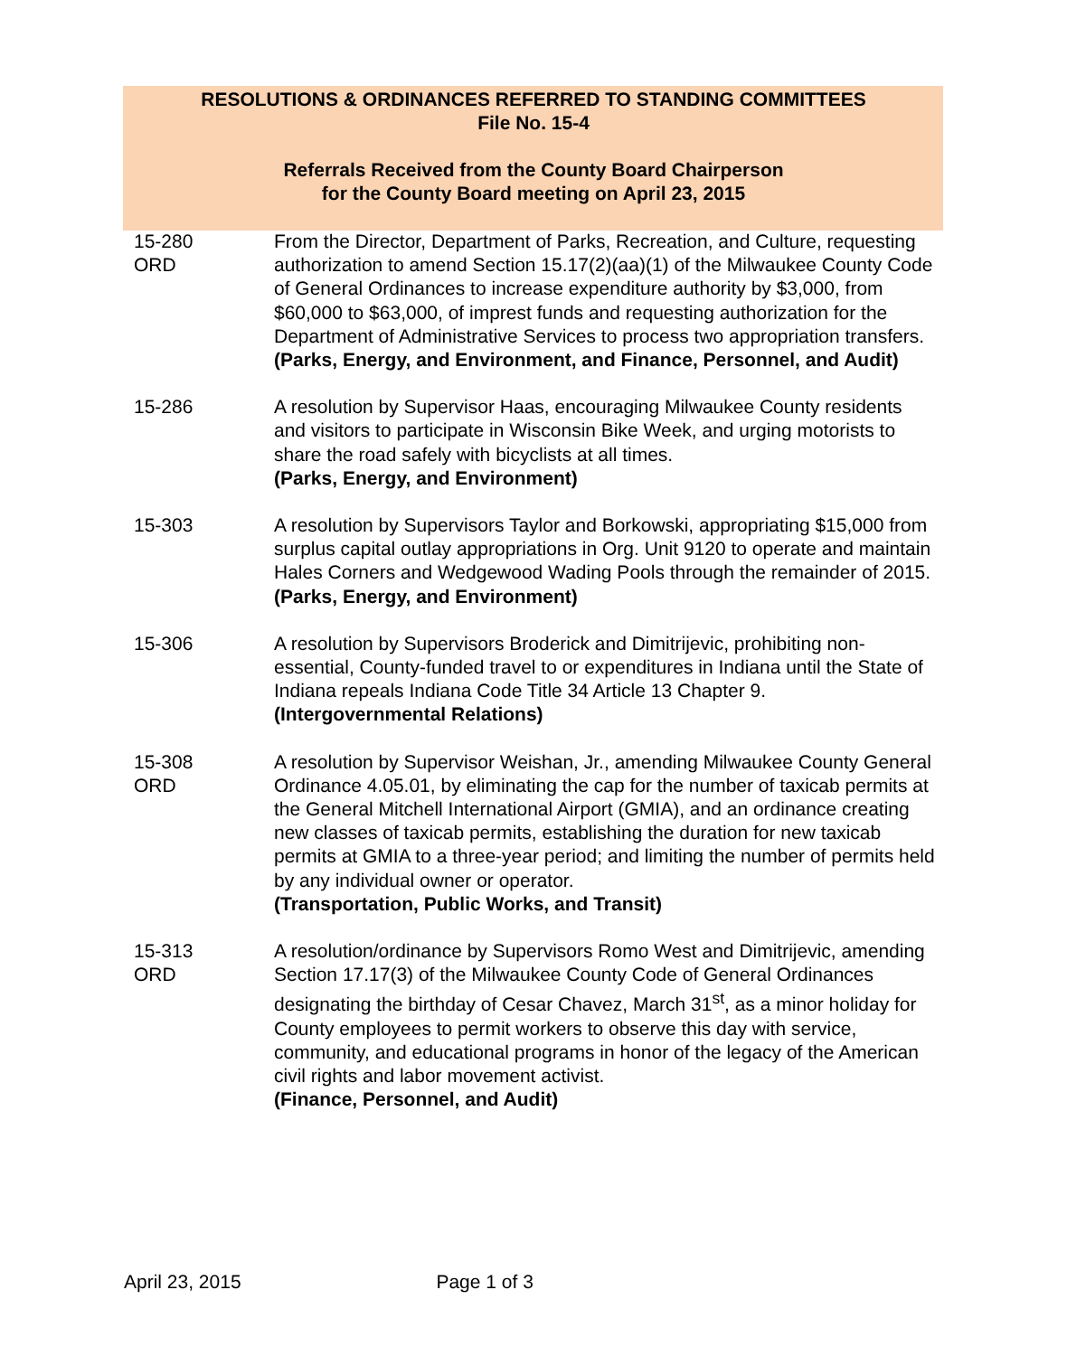RESOLUTIONS & ORDINANCES REFERRED TO STANDING COMMITTEES
File No. 15-4
Referrals Received from the County Board Chairperson
for the County Board meeting on April 23, 2015
| 15-280 ORD | From the Director, Department of Parks, Recreation, and Culture, requesting authorization to amend Section 15.17(2)(aa)(1) of the Milwaukee County Code of General Ordinances to increase expenditure authority by $3,000, from $60,000 to $63,000, of imprest funds and requesting authorization for the Department of Administrative Services to process two appropriation transfers. (Parks, Energy, and Environment, and Finance, Personnel, and Audit) |
| 15-286 | A resolution by Supervisor Haas, encouraging Milwaukee County residents and visitors to participate in Wisconsin Bike Week, and urging motorists to share the road safely with bicyclists at all times. (Parks, Energy, and Environment) |
| 15-303 | A resolution by Supervisors Taylor and Borkowski, appropriating $15,000 from surplus capital outlay appropriations in Org. Unit 9120 to operate and maintain Hales Corners and Wedgewood Wading Pools through the remainder of 2015. (Parks, Energy, and Environment) |
| 15-306 | A resolution by Supervisors Broderick and Dimitrijevic, prohibiting non-essential, County-funded travel to or expenditures in Indiana until the State of Indiana repeals Indiana Code Title 34 Article 13 Chapter 9. (Intergovernmental Relations) |
| 15-308 ORD | A resolution by Supervisor Weishan, Jr., amending Milwaukee County General Ordinance 4.05.01, by eliminating the cap for the number of taxicab permits at the General Mitchell International Airport (GMIA), and an ordinance creating new classes of taxicab permits, establishing the duration for new taxicab permits at GMIA to a three-year period; and limiting the number of permits held by any individual owner or operator. (Transportation, Public Works, and Transit) |
| 15-313 ORD | A resolution/ordinance by Supervisors Romo West and Dimitrijevic, amending Section 17.17(3) of the Milwaukee County Code of General Ordinances designating the birthday of Cesar Chavez, March 31<sup>st</sup>, as a minor holiday for County employees to permit workers to observe this day with service, community, and educational programs in honor of the legacy of the American civil rights and labor movement activist. (Finance, Personnel, and Audit) |
April 23, 2015 Page 1 of 3